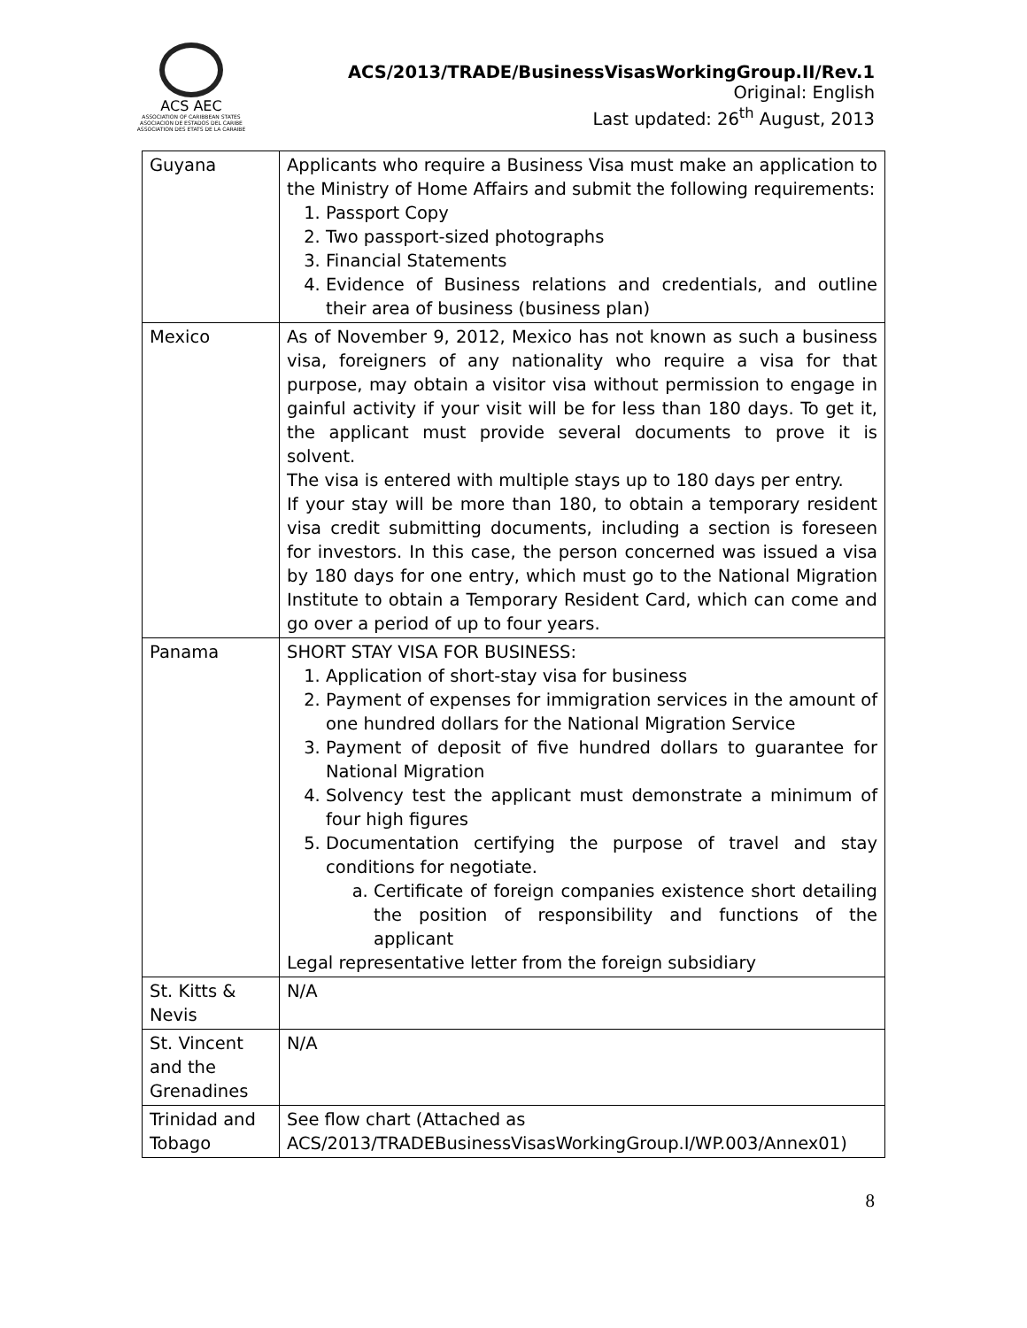ACS AEC
ASSOCIATION OF CARIBBEAN STATES
ASOCIACION DE ESTADOS DEL CARIBE
ASSOCIATION DES ETATS DE LA CARAIBE
ACS/2013/TRADE/BusinessVisasWorkingGroup.II/Rev.1
Original: English
Last updated: 26<sup>th</sup> August, 2013
| Guyana | Applicants who require a Business Visa must make an application to the Ministry of Home Affairs and submit the following requirements: 1. Passport Copy 2. Two passport-sized photographs 3. Financial Statements 4. Evidence of Business relations and credentials, and outline their area of business (business plan) |
| Mexico | As of November 9, 2012, Mexico has not known as such a business visa, foreigners of any nationality who require a visa for that purpose, may obtain a visitor visa without permission to engage in gainful activity if your visit will be for less than 180 days. To get it, the applicant must provide several documents to prove it is solvent. The visa is entered with multiple stays up to 180 days per entry. If your stay will be more than 180, to obtain a temporary resident visa credit submitting documents, including a section is foreseen for investors. In this case, the person concerned was issued a visa by 180 days for one entry, which must go to the National Migration Institute to obtain a Temporary Resident Card, which can come and go over a period of up to four years. |
| Panama | SHORT STAY VISA FOR BUSINESS: 1. Application of short-stay visa for business 2. Payment of expenses for immigration services in the amount of one hundred dollars for the National Migration Service 3. Payment of deposit of five hundred dollars to guarantee for National Migration 4. Solvency test the applicant must demonstrate a minimum of four high figures 5. Documentation certifying the purpose of travel and stay conditions for negotiate. a. Certificate of foreign companies existence short detailing the position of responsibility and functions of the applicant Legal representative letter from the foreign subsidiary |
| St. Kitts & Nevis | N/A |
| St. Vincent and the Grenadines | N/A |
| Trinidad and Tobago | See flow chart (Attached as ACS/2013/TRADEBusinessVisasWorkingGroup.I/WP.003/Annex01) |
8